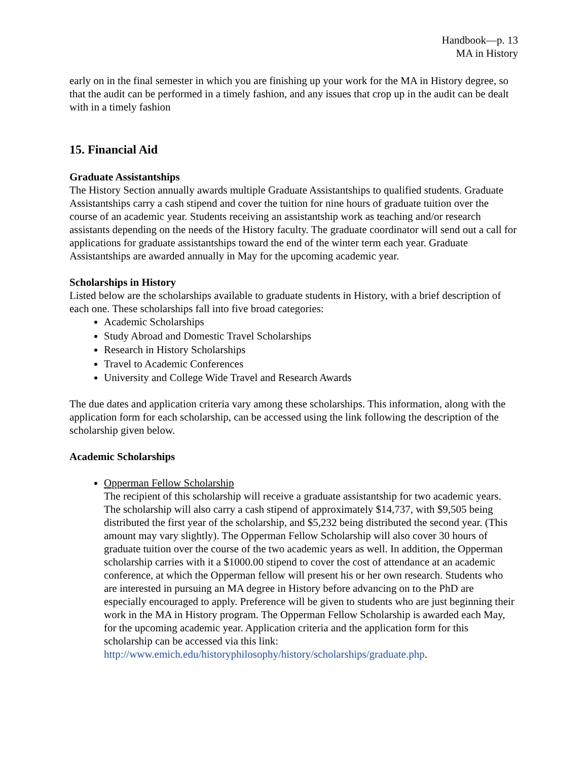Handbook—p. 13
MA in History
early on in the final semester in which you are finishing up your work for the MA in History degree, so that the audit can be performed in a timely fashion, and any issues that crop up in the audit can be dealt with in a timely fashion
15. Financial Aid
Graduate Assistantships
The History Section annually awards multiple Graduate Assistantships to qualified students. Graduate Assistantships carry a cash stipend and cover the tuition for nine hours of graduate tuition over the course of an academic year. Students receiving an assistantship work as teaching and/or research assistants depending on the needs of the History faculty. The graduate coordinator will send out a call for applications for graduate assistantships toward the end of the winter term each year. Graduate Assistantships are awarded annually in May for the upcoming academic year.
Scholarships in History
Listed below are the scholarships available to graduate students in History, with a brief description of each one. These scholarships fall into five broad categories:
Academic Scholarships
Study Abroad and Domestic Travel Scholarships
Research in History Scholarships
Travel to Academic Conferences
University and College Wide Travel and Research Awards
The due dates and application criteria vary among these scholarships. This information, along with the application form for each scholarship, can be accessed using the link following the description of the scholarship given below.
Academic Scholarships
Opperman Fellow Scholarship
The recipient of this scholarship will receive a graduate assistantship for two academic years. The scholarship will also carry a cash stipend of approximately $14,737, with $9,505 being distributed the first year of the scholarship, and $5,232 being distributed the second year. (This amount may vary slightly). The Opperman Fellow Scholarship will also cover 30 hours of graduate tuition over the course of the two academic years as well. In addition, the Opperman scholarship carries with it a $1000.00 stipend to cover the cost of attendance at an academic conference, at which the Opperman fellow will present his or her own research. Students who are interested in pursuing an MA degree in History before advancing on to the PhD are especially encouraged to apply. Preference will be given to students who are just beginning their work in the MA in History program. The Opperman Fellow Scholarship is awarded each May, for the upcoming academic year. Application criteria and the application form for this scholarship can be accessed via this link: http://www.emich.edu/historyphilosophy/history/scholarships/graduate.php.